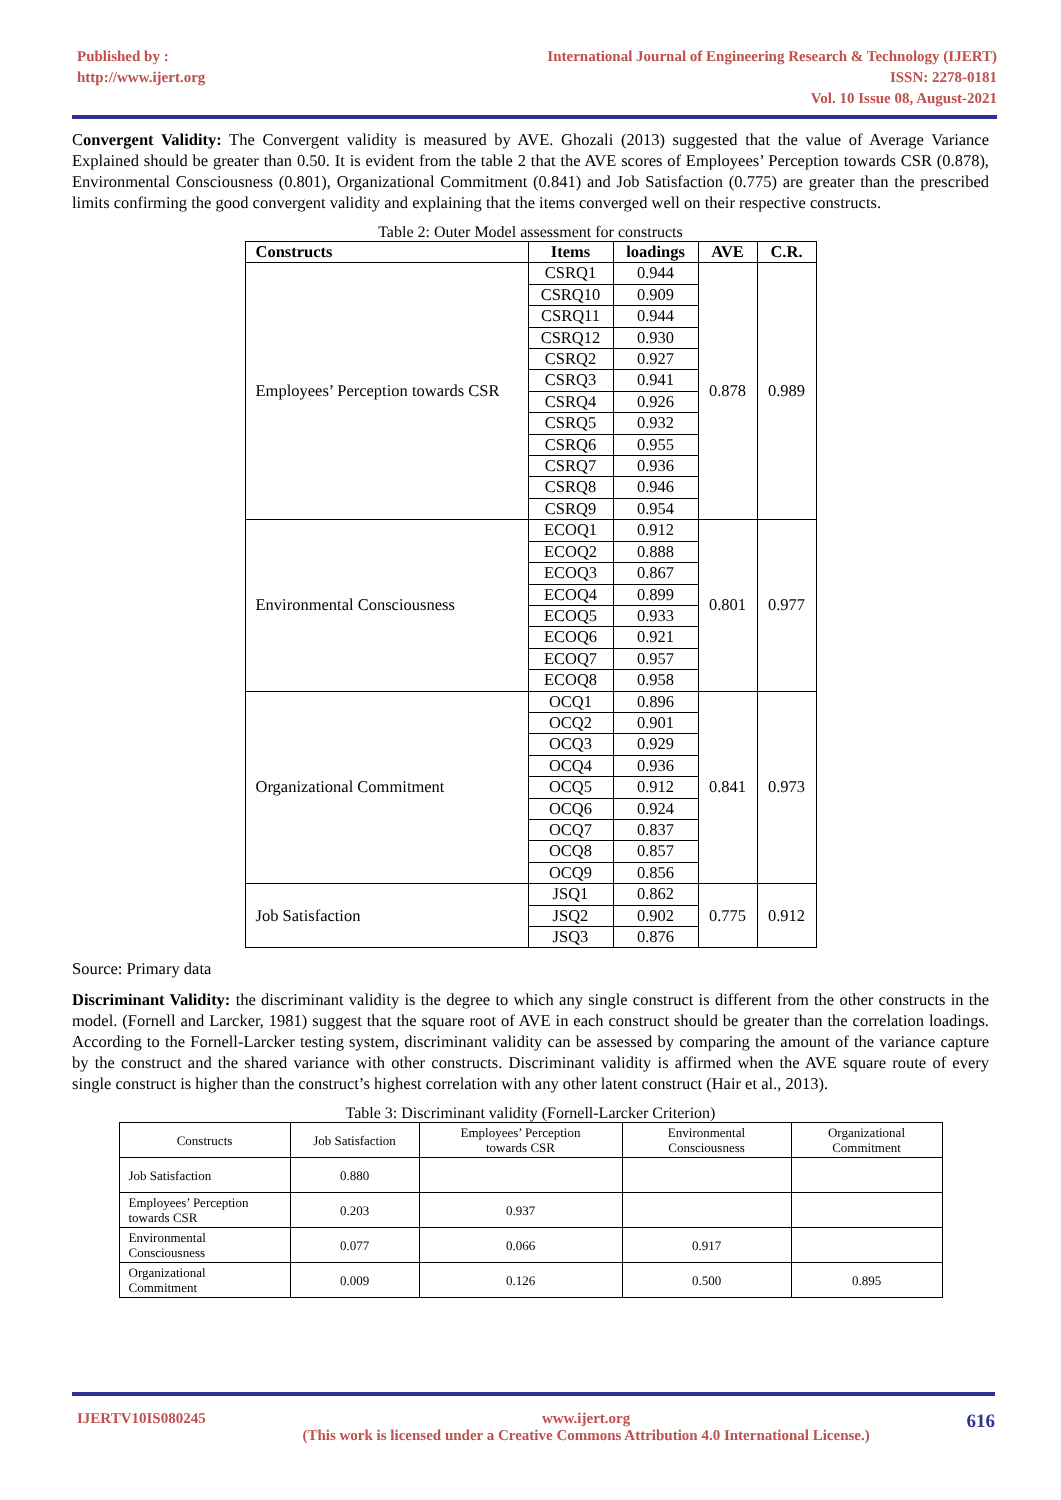Published by :
http://www.ijert.org
International Journal of Engineering Research & Technology (IJERT)
ISSN: 2278-0181
Vol. 10 Issue 08, August-2021
Convergent Validity: The Convergent validity is measured by AVE. Ghozali (2013) suggested that the value of Average Variance Explained should be greater than 0.50. It is evident from the table 2 that the AVE scores of Employees’ Perception towards CSR (0.878), Environmental Consciousness (0.801), Organizational Commitment (0.841) and Job Satisfaction (0.775) are greater than the prescribed limits confirming the good convergent validity and explaining that the items converged well on their respective constructs.
Table 2: Outer Model assessment for constructs
| Constructs | Items | loadings | AVE | C.R. |
| --- | --- | --- | --- | --- |
| Employees’ Perception towards CSR | CSRQ1 | 0.944 | 0.878 | 0.989 |
| | CSRQ10 | 0.909 | | |
| | CSRQ11 | 0.944 | | |
| | CSRQ12 | 0.930 | | |
| | CSRQ2 | 0.927 | | |
| | CSRQ3 | 0.941 | | |
| | CSRQ4 | 0.926 | | |
| | CSRQ5 | 0.932 | | |
| | CSRQ6 | 0.955 | | |
| | CSRQ7 | 0.936 | | |
| | CSRQ8 | 0.946 | | |
| | CSRQ9 | 0.954 | | |
| Environmental Consciousness | ECOQ1 | 0.912 | 0.801 | 0.977 |
| | ECOQ2 | 0.888 | | |
| | ECOQ3 | 0.867 | | |
| | ECOQ4 | 0.899 | | |
| | ECOQ5 | 0.933 | | |
| | ECOQ6 | 0.921 | | |
| | ECOQ7 | 0.957 | | |
| | ECOQ8 | 0.958 | | |
| Organizational Commitment | OCQ1 | 0.896 | 0.841 | 0.973 |
| | OCQ2 | 0.901 | | |
| | OCQ3 | 0.929 | | |
| | OCQ4 | 0.936 | | |
| | OCQ5 | 0.912 | | |
| | OCQ6 | 0.924 | | |
| | OCQ7 | 0.837 | | |
| | OCQ8 | 0.857 | | |
| | OCQ9 | 0.856 | | |
| Job Satisfaction | JSQ1 | 0.862 | 0.775 | 0.912 |
| | JSQ2 | 0.902 | | |
| | JSQ3 | 0.876 | | |
Source: Primary data
Discriminant Validity: the discriminant validity is the degree to which any single construct is different from the other constructs in the model. (Fornell and Larcker, 1981) suggest that the square root of AVE in each construct should be greater than the correlation loadings. According to the Fornell-Larcker testing system, discriminant validity can be assessed by comparing the amount of the variance capture by the construct and the shared variance with other constructs. Discriminant validity is affirmed when the AVE square route of every single construct is higher than the construct’s highest correlation with any other latent construct (Hair et al., 2013).
Table 3: Discriminant validity (Fornell-Larcker Criterion)
| Constructs | Job Satisfaction | Employees’ Perception towards CSR | Environmental Consciousness | Organizational Commitment |
| Job Satisfaction | 0.880 | | | |
| Employees’ Perception towards CSR | 0.203 | 0.937 | | |
| Environmental Consciousness | 0.077 | 0.066 | 0.917 | |
| Organizational Commitment | 0.009 | 0.126 | 0.500 | 0.895 |
IJERTV10IS080245 www.ijert.org
(This work is licensed under a Creative Commons Attribution 4.0 International License.) 616